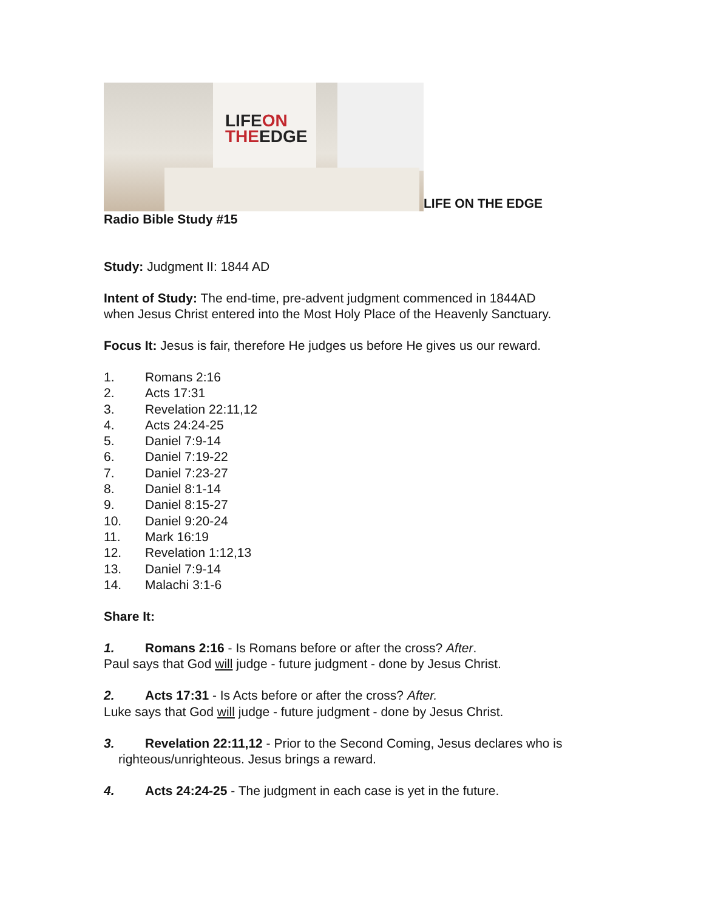LIFEON
THEEDGE LIFE ON THE EDGE
Radio Bible Study #15
Study: Judgment II: 1844 AD
Intent of Study: The end-time, pre-advent judgment commenced in 1844AD
when Jesus Christ entered into the Most Holy Place of the Heavenly Sanctuary.
Focus It: Jesus is fair, therefore He judges us before He gives us our reward.
1. Romans 2:16
2. Acts 17:31
3. Revelation 22:11,12
4. Acts 24:24-25
5. Daniel 7:9-14
6. Daniel 7:19-22
7. Daniel 7:23-27
8. Daniel 8:1-14
9. Daniel 8:15-27
10. Daniel 9:20-24
11. Mark 16:19
12. Revelation 1:12,13
13. Daniel 7:9-14
14. Malachi 3:1-6
Share It:
1. Romans 2:16 - Is Romans before or after the cross? After.
Paul says that God will judge - future judgment - done by Jesus Christ.
2. Acts 17:31 - Is Acts before or after the cross? After.
Luke says that God will judge - future judgment - done by Jesus Christ.
3. Revelation 22:11,12 - Prior to the Second Coming, Jesus declares who is
righteous/unrighteous. Jesus brings a reward.
4. Acts 24:24-25 - The judgment in each case is yet in the future.